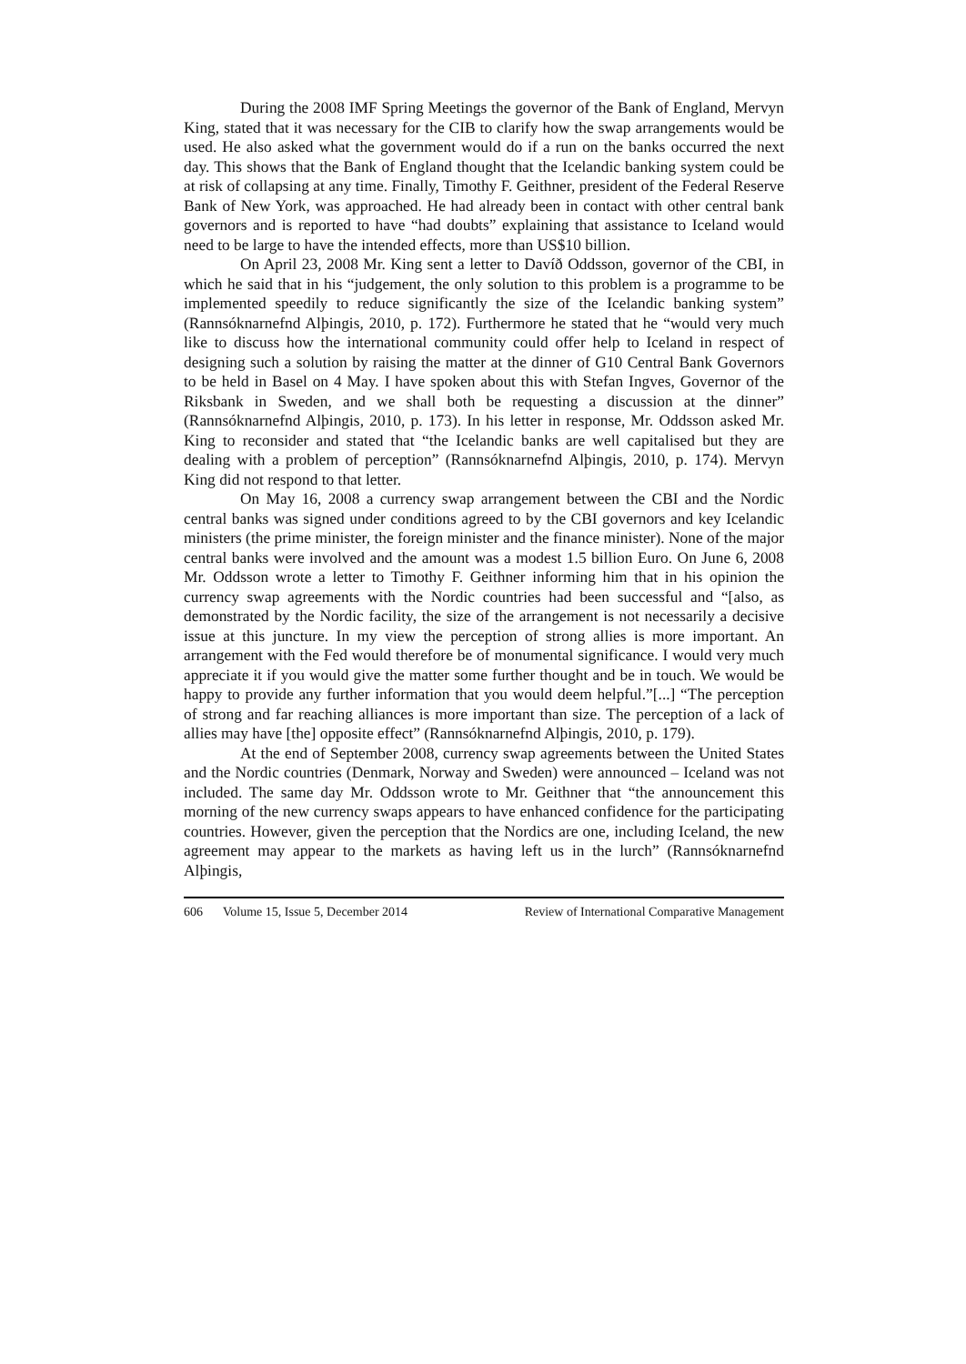During the 2008 IMF Spring Meetings the governor of the Bank of England, Mervyn King, stated that it was necessary for the CIB to clarify how the swap arrangements would be used. He also asked what the government would do if a run on the banks occurred the next day. This shows that the Bank of England thought that the Icelandic banking system could be at risk of collapsing at any time. Finally, Timothy F. Geithner, president of the Federal Reserve Bank of New York, was approached. He had already been in contact with other central bank governors and is reported to have “had doubts” explaining that assistance to Iceland would need to be large to have the intended effects, more than US$10 billion.
On April 23, 2008 Mr. King sent a letter to Davíð Oddsson, governor of the CBI, in which he said that in his “judgement, the only solution to this problem is a programme to be implemented speedily to reduce significantly the size of the Icelandic banking system” (Rannsóknarnefnd Alþingis, 2010, p. 172). Furthermore he stated that he “would very much like to discuss how the international community could offer help to Iceland in respect of designing such a solution by raising the matter at the dinner of G10 Central Bank Governors to be held in Basel on 4 May. I have spoken about this with Stefan Ingves, Governor of the Riksbank in Sweden, and we shall both be requesting a discussion at the dinner” (Rannsóknarnefnd Alþingis, 2010, p. 173). In his letter in response, Mr. Oddsson asked Mr. King to reconsider and stated that “the Icelandic banks are well capitalised but they are dealing with a problem of perception” (Rannsóknarnefnd Alþingis, 2010, p. 174). Mervyn King did not respond to that letter.
On May 16, 2008 a currency swap arrangement between the CBI and the Nordic central banks was signed under conditions agreed to by the CBI governors and key Icelandic ministers (the prime minister, the foreign minister and the finance minister). None of the major central banks were involved and the amount was a modest 1.5 billion Euro. On June 6, 2008 Mr. Oddsson wrote a letter to Timothy F. Geithner informing him that in his opinion the currency swap agreements with the Nordic countries had been successful and “[also, as demonstrated by the Nordic facility, the size of the arrangement is not necessarily a decisive issue at this juncture. In my view the perception of strong allies is more important. An arrangement with the Fed would therefore be of monumental significance. I would very much appreciate it if you would give the matter some further thought and be in touch. We would be happy to provide any further information that you would deem helpful.”[...] “The perception of strong and far reaching alliances is more important than size. The perception of a lack of allies may have [the] opposite effect” (Rannsóknarnefnd Alþingis, 2010, p. 179).
At the end of September 2008, currency swap agreements between the United States and the Nordic countries (Denmark, Norway and Sweden) were announced – Iceland was not included. The same day Mr. Oddsson wrote to Mr. Geithner that “the announcement this morning of the new currency swaps appears to have enhanced confidence for the participating countries. However, given the perception that the Nordics are one, including Iceland, the new agreement may appear to the markets as having left us in the lurch” (Rannsóknarnefnd Alþingis,
606 Volume 15, Issue 5, December 2014 Review of International Comparative Management